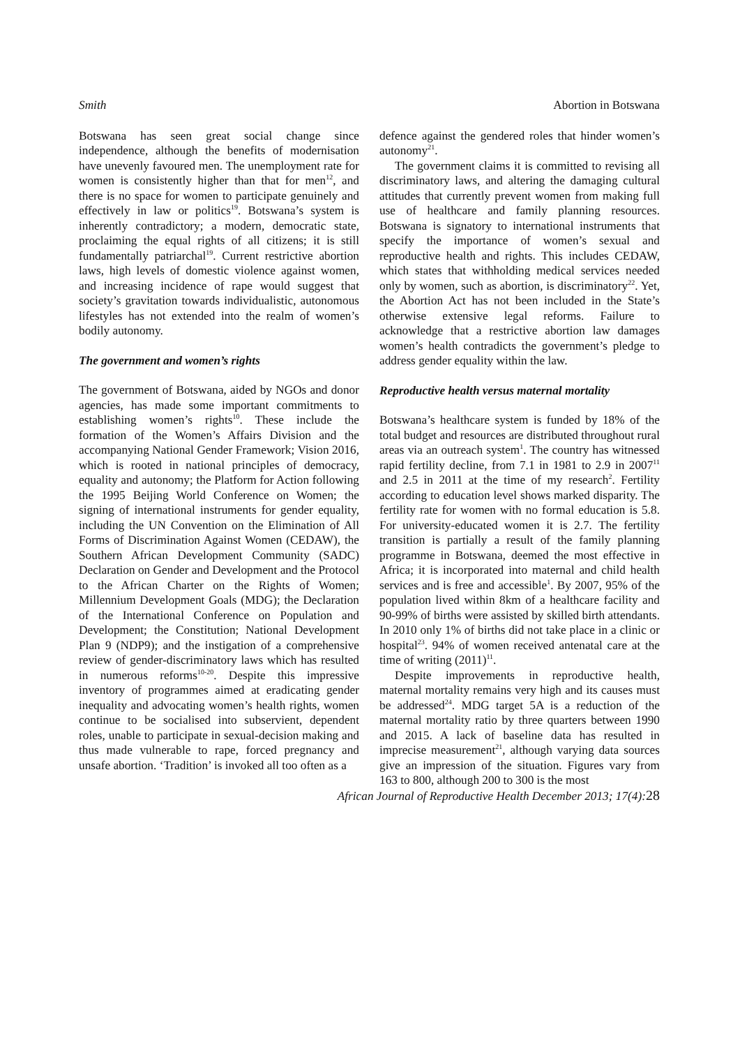Smith Abortion in Botswana
Botswana has seen great social change since independence, although the benefits of modernisation have unevenly favoured men. The unemployment rate for women is consistently higher than that for men<sup>12</sup>, and there is no space for women to participate genuinely and effectively in law or politics<sup>19</sup>. Botswana’s system is inherently contradictory; a modern, democratic state, proclaiming the equal rights of all citizens; it is still fundamentally patriarchal<sup>19</sup>. Current restrictive abortion laws, high levels of domestic violence against women, and increasing incidence of rape would suggest that society’s gravitation towards individualistic, autonomous lifestyles has not extended into the realm of women’s bodily autonomy.
The government and women’s rights
The government of Botswana, aided by NGOs and donor agencies, has made some important commitments to establishing women’s rights<sup>10</sup>. These include the formation of the Women’s Affairs Division and the accompanying National Gender Framework; Vision 2016, which is rooted in national principles of democracy, equality and autonomy; the Platform for Action following the 1995 Beijing World Conference on Women; the signing of international instruments for gender equality, including the UN Convention on the Elimination of All Forms of Discrimination Against Women (CEDAW), the Southern African Development Community (SADC) Declaration on Gender and Development and the Protocol to the African Charter on the Rights of Women; Millennium Development Goals (MDG); the Declaration of the International Conference on Population and Development; the Constitution; National Development Plan 9 (NDP9); and the instigation of a comprehensive review of gender-discriminatory laws which has resulted in numerous reforms<sup>10-20</sup>. Despite this impressive inventory of programmes aimed at eradicating gender inequality and advocating women’s health rights, women continue to be socialised into subservient, dependent roles, unable to participate in sexual-decision making and thus made vulnerable to rape, forced pregnancy and unsafe abortion. ‘Tradition’ is invoked all too often as a
defence against the gendered roles that hinder women’s autonomy<sup>21</sup>.
The government claims it is committed to revising all discriminatory laws, and altering the damaging cultural attitudes that currently prevent women from making full use of healthcare and family planning resources. Botswana is signatory to international instruments that specify the importance of women’s sexual and reproductive health and rights. This includes CEDAW, which states that withholding medical services needed only by women, such as abortion, is discriminatory<sup>22</sup>. Yet, the Abortion Act has not been included in the State’s otherwise extensive legal reforms. Failure to acknowledge that a restrictive abortion law damages women’s health contradicts the government’s pledge to address gender equality within the law.
Reproductive health versus maternal mortality
Botswana’s healthcare system is funded by 18% of the total budget and resources are distributed throughout rural areas via an outreach system<sup>1</sup>. The country has witnessed rapid fertility decline, from 7.1 in 1981 to 2.9 in 2007<sup>11</sup> and 2.5 in 2011 at the time of my research<sup>2</sup>. Fertility according to education level shows marked disparity. The fertility rate for women with no formal education is 5.8. For university-educated women it is 2.7. The fertility transition is partially a result of the family planning programme in Botswana, deemed the most effective in Africa; it is incorporated into maternal and child health services and is free and accessible<sup>1</sup>. By 2007, 95% of the population lived within 8km of a healthcare facility and 90-99% of births were assisted by skilled birth attendants. In 2010 only 1% of births did not take place in a clinic or hospital<sup>23</sup>. 94% of women received antenatal care at the time of writing (2011)<sup>11</sup>.
Despite improvements in reproductive health, maternal mortality remains very high and its causes must be addressed<sup>24</sup>. MDG target 5A is a reduction of the maternal mortality ratio by three quarters between 1990 and 2015. A lack of baseline data has resulted in imprecise measurement<sup>21</sup>, although varying data sources give an impression of the situation. Figures vary from 163 to 800, although 200 to 300 is the most
African Journal of Reproductive Health December 2013; 17(4):28